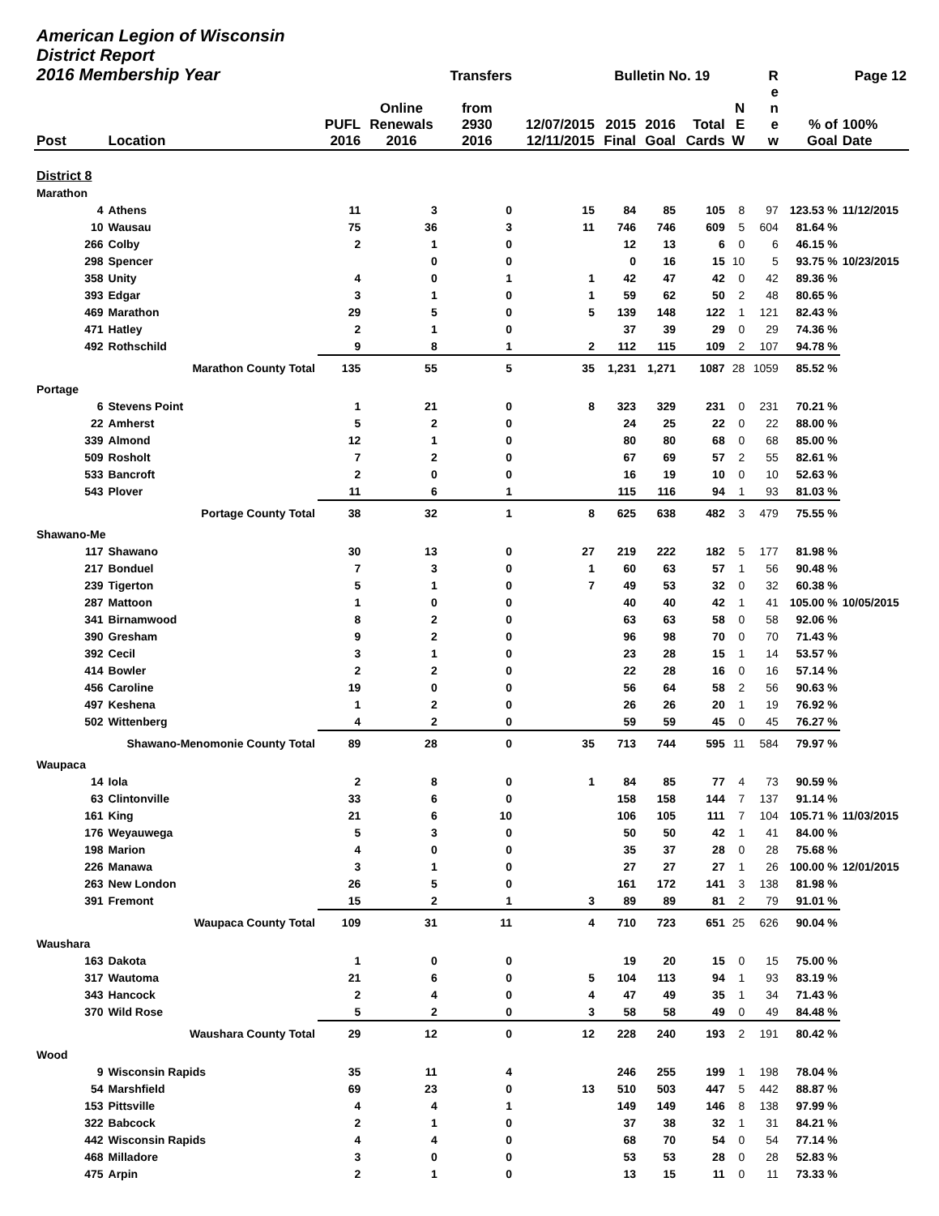| American Legion of Wisconsin District Report 2016 Membership Year | | | | Transfers | | Bulletin No. 19 | | | | R | Page 12 | |
| --- | --- | --- | --- | --- | --- | --- | --- | --- | --- | --- | --- | --- |
| Post | Location | PUFL 2016 | Online Renewals 2016 | from 2930 2016 | 12/07/2015 12/11/2015 | 2015 Final | 2016 Goal | Total Cards | N E W | e n e w | % of Goal | 100% Date |
| District 8 | | | | | | | | | | | | |
| Marathon | | | | | | | | | | | | |
| 4 | Athens | 11 | 3 | 0 | 15 | 84 | 85 | 105 | 8 | 97 | 123.53 % | 11/12/2015 |
| 10 | Wausau | 75 | 36 | 3 | 11 | 746 | 746 | 609 | 5 | 604 | 81.64 % | |
| 266 | Colby | 2 | 1 | 0 | | 12 | 13 | 6 | 0 | 6 | 46.15 % | |
| 298 | Spencer | | 0 | 0 | | 0 | 16 | 15 | 10 | 5 | 93.75 % | 10/23/2015 |
| 358 | Unity | 4 | 0 | 1 | 1 | 42 | 47 | 42 | 0 | 42 | 89.36 % | |
| 393 | Edgar | 3 | 1 | 0 | 1 | 59 | 62 | 50 | 2 | 48 | 80.65 % | |
| 469 | Marathon | 29 | 5 | 0 | 5 | 139 | 148 | 122 | 1 | 121 | 82.43 % | |
| 471 | Hatley | 2 | 1 | 0 | | 37 | 39 | 29 | 0 | 29 | 74.36 % | |
| 492 | Rothschild | 9 | 8 | 1 | 2 | 112 | 115 | 109 | 2 | 107 | 94.78 % | |
| Marathon County Total | | 135 | 55 | 5 | 35 | 1,231 | 1,271 | 1087 | 28 | 1059 | 85.52 % | |
| Portage | | | | | | | | | | | | |
| 6 | Stevens Point | 1 | 21 | 0 | 8 | 323 | 329 | 231 | 0 | 231 | 70.21 % | |
| 22 | Amherst | 5 | 2 | 0 | | 24 | 25 | 22 | 0 | 22 | 88.00 % | |
| 339 | Almond | 12 | 1 | 0 | | 80 | 80 | 68 | 0 | 68 | 85.00 % | |
| 509 | Rosholt | 7 | 2 | 0 | | 67 | 69 | 57 | 2 | 55 | 82.61 % | |
| 533 | Bancroft | 2 | 0 | 0 | | 16 | 19 | 10 | 0 | 10 | 52.63 % | |
| 543 | Plover | 11 | 6 | 1 | | 115 | 116 | 94 | 1 | 93 | 81.03 % | |
| Portage County Total | | 38 | 32 | 1 | 8 | 625 | 638 | 482 | 3 | 479 | 75.55 % | |
| Shawano-Me | | | | | | | | | | | | |
| 117 | Shawano | 30 | 13 | 0 | 27 | 219 | 222 | 182 | 5 | 177 | 81.98 % | |
| 217 | Bonduel | 7 | 3 | 0 | 1 | 60 | 63 | 57 | 1 | 56 | 90.48 % | |
| 239 | Tigerton | 5 | 1 | 0 | 7 | 49 | 53 | 32 | 0 | 32 | 60.38 % | |
| 287 | Mattoon | 1 | 0 | 0 | | 40 | 40 | 42 | 1 | 41 | 105.00 % | 10/05/2015 |
| 341 | Birnamwood | 8 | 2 | 0 | | 63 | 63 | 58 | 0 | 58 | 92.06 % | |
| 390 | Gresham | 9 | 2 | 0 | | 96 | 98 | 70 | 0 | 70 | 71.43 % | |
| 392 | Cecil | 3 | 1 | 0 | | 23 | 28 | 15 | 1 | 14 | 53.57 % | |
| 414 | Bowler | 2 | 2 | 0 | | 22 | 28 | 16 | 0 | 16 | 57.14 % | |
| 456 | Caroline | 19 | 0 | 0 | | 56 | 64 | 58 | 2 | 56 | 90.63 % | |
| 497 | Keshena | 1 | 2 | 0 | | 26 | 26 | 20 | 1 | 19 | 76.92 % | |
| 502 | Wittenberg | 4 | 2 | 0 | | 59 | 59 | 45 | 0 | 45 | 76.27 % | |
| Shawano-Menomonie County Total | | 89 | 28 | 0 | 35 | 713 | 744 | 595 | 11 | 584 | 79.97 % | |
| Waupaca | | | | | | | | | | | | |
| 14 | Iola | 2 | 8 | 0 | 1 | 84 | 85 | 77 | 4 | 73 | 90.59 % | |
| 63 | Clintonville | 33 | 6 | 0 | | 158 | 158 | 144 | 7 | 137 | 91.14 % | |
| 161 | King | 21 | 6 | 10 | | 106 | 105 | 111 | 7 | 104 | 105.71 % | 11/03/2015 |
| 176 | Weyauwega | 5 | 3 | 0 | | 50 | 50 | 42 | 1 | 41 | 84.00 % | |
| 198 | Marion | 4 | 0 | 0 | | 35 | 37 | 28 | 0 | 28 | 75.68 % | |
| 226 | Manawa | 3 | 1 | 0 | | 27 | 27 | 27 | 1 | 26 | 100.00 % | 12/01/2015 |
| 263 | New London | 26 | 5 | 0 | | 161 | 172 | 141 | 3 | 138 | 81.98 % | |
| 391 | Fremont | 15 | 2 | 1 | 3 | 89 | 89 | 81 | 2 | 79 | 91.01 % | |
| Waupaca County Total | | 109 | 31 | 11 | 4 | 710 | 723 | 651 | 25 | 626 | 90.04 % | |
| Waushara | | | | | | | | | | | | |
| 163 | Dakota | 1 | 0 | 0 | | 19 | 20 | 15 | 0 | 15 | 75.00 % | |
| 317 | Wautoma | 21 | 6 | 0 | 5 | 104 | 113 | 94 | 1 | 93 | 83.19 % | |
| 343 | Hancock | 2 | 4 | 0 | 4 | 47 | 49 | 35 | 1 | 34 | 71.43 % | |
| 370 | Wild Rose | 5 | 2 | 0 | 3 | 58 | 58 | 49 | 0 | 49 | 84.48 % | |
| Waushara County Total | | 29 | 12 | 0 | 12 | 228 | 240 | 193 | 2 | 191 | 80.42 % | |
| Wood | | | | | | | | | | | | |
| 9 | Wisconsin Rapids | 35 | 11 | 4 | | 246 | 255 | 199 | 1 | 198 | 78.04 % | |
| 54 | Marshfield | 69 | 23 | 0 | 13 | 510 | 503 | 447 | 5 | 442 | 88.87 % | |
| 153 | Pittsville | 4 | 4 | 1 | | 149 | 149 | 146 | 8 | 138 | 97.99 % | |
| 322 | Babcock | 2 | 1 | 0 | | 37 | 38 | 32 | 1 | 31 | 84.21 % | |
| 442 | Wisconsin Rapids | 4 | 4 | 0 | | 68 | 70 | 54 | 0 | 54 | 77.14 % | |
| 468 | Milladore | 3 | 0 | 0 | | 53 | 53 | 28 | 0 | 28 | 52.83 % | |
| 475 | Arpin | 2 | 1 | 0 | | 13 | 15 | 11 | 0 | 11 | 73.33 % | |